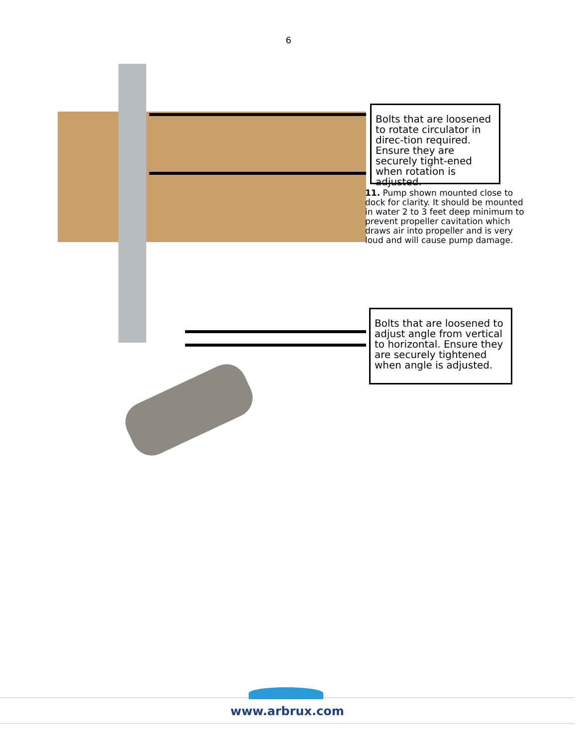6
Bolts that are loosened to rotate circulator in direc-tion required. Ensure they are securely tight-ened when rotation is adjusted.
11. Pump shown mounted close to dock for clarity. It should be mounted in water 2 to 3 feet deep minimum to prevent propeller cavitation which draws air into propeller and is very loud and will cause pump damage.
Bolts that are loosened to adjust angle from vertical to horizontal. Ensure they are securely tightened when angle is adjusted.
www.arbrux.com